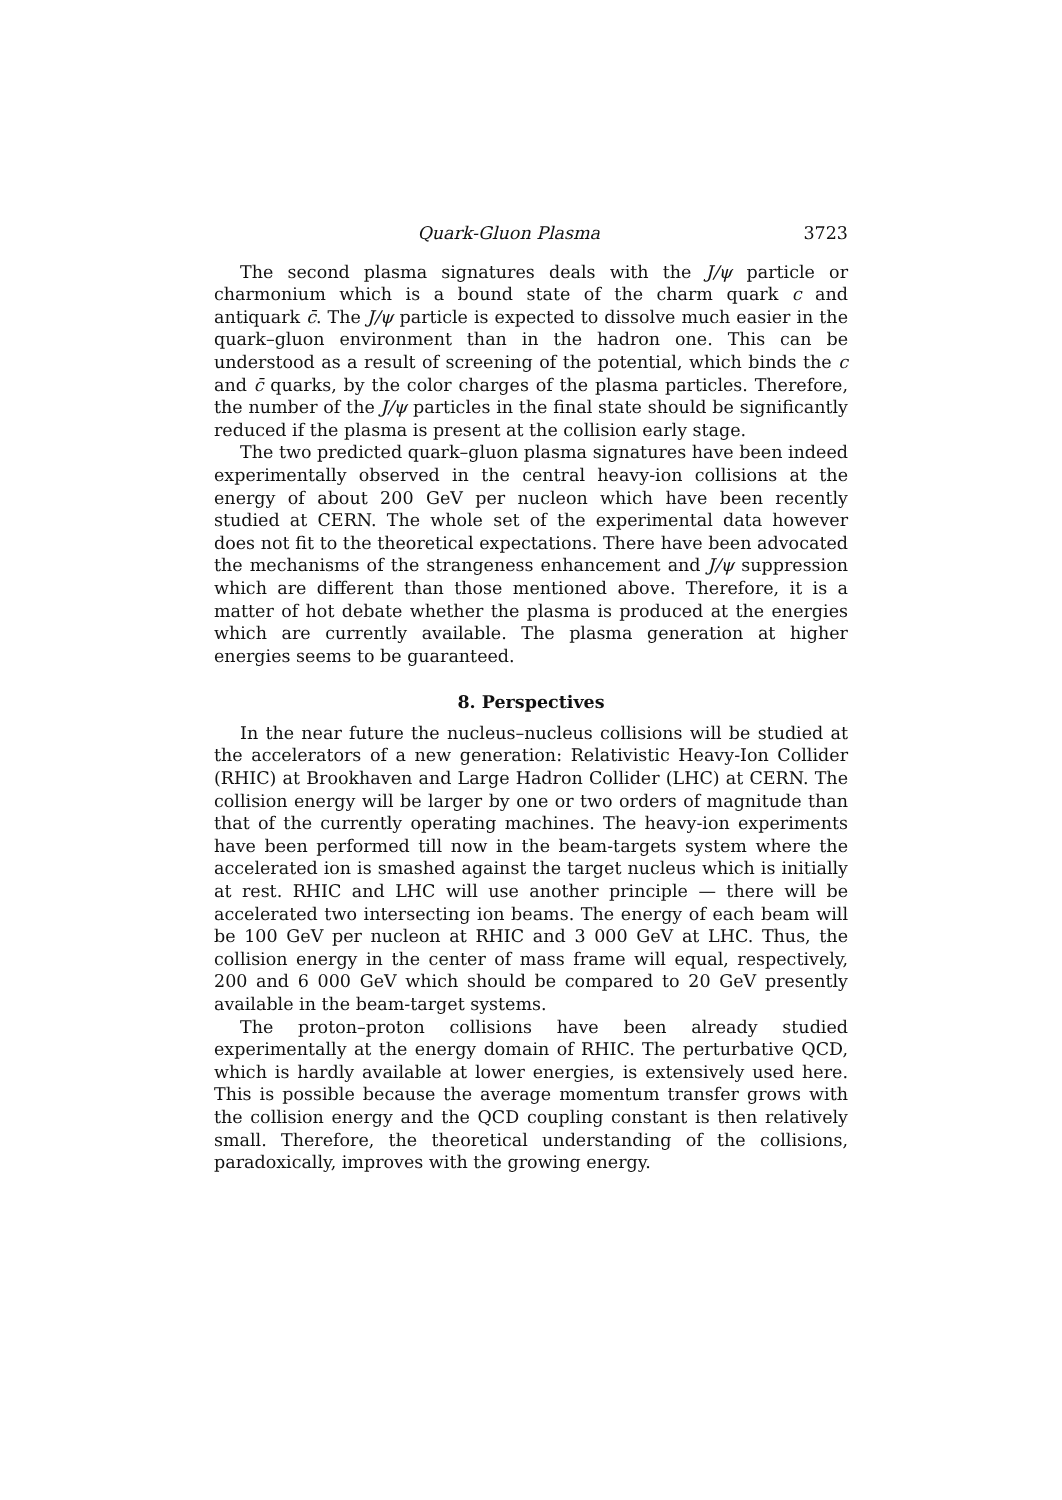Quark-Gluon Plasma 3723
The second plasma signatures deals with the J/ψ particle or charmonium which is a bound state of the charm quark c and antiquark c̄. The J/ψ particle is expected to dissolve much easier in the quark–gluon environment than in the hadron one. This can be understood as a result of screening of the potential, which binds the c and c̄ quarks, by the color charges of the plasma particles. Therefore, the number of the J/ψ particles in the final state should be significantly reduced if the plasma is present at the collision early stage.
The two predicted quark–gluon plasma signatures have been indeed experimentally observed in the central heavy-ion collisions at the energy of about 200 GeV per nucleon which have been recently studied at CERN. The whole set of the experimental data however does not fit to the theoretical expectations. There have been advocated the mechanisms of the strangeness enhancement and J/ψ suppression which are different than those mentioned above. Therefore, it is a matter of hot debate whether the plasma is produced at the energies which are currently available. The plasma generation at higher energies seems to be guaranteed.
8. Perspectives
In the near future the nucleus–nucleus collisions will be studied at the accelerators of a new generation: Relativistic Heavy-Ion Collider (RHIC) at Brookhaven and Large Hadron Collider (LHC) at CERN. The collision energy will be larger by one or two orders of magnitude than that of the currently operating machines. The heavy-ion experiments have been performed till now in the beam-targets system where the accelerated ion is smashed against the target nucleus which is initially at rest. RHIC and LHC will use another principle — there will be accelerated two intersecting ion beams. The energy of each beam will be 100 GeV per nucleon at RHIC and 3 000 GeV at LHC. Thus, the collision energy in the center of mass frame will equal, respectively, 200 and 6 000 GeV which should be compared to 20 GeV presently available in the beam-target systems.
The proton–proton collisions have been already studied experimentally at the energy domain of RHIC. The perturbative QCD, which is hardly available at lower energies, is extensively used here. This is possible because the average momentum transfer grows with the collision energy and the QCD coupling constant is then relatively small. Therefore, the theoretical understanding of the collisions, paradoxically, improves with the growing energy.